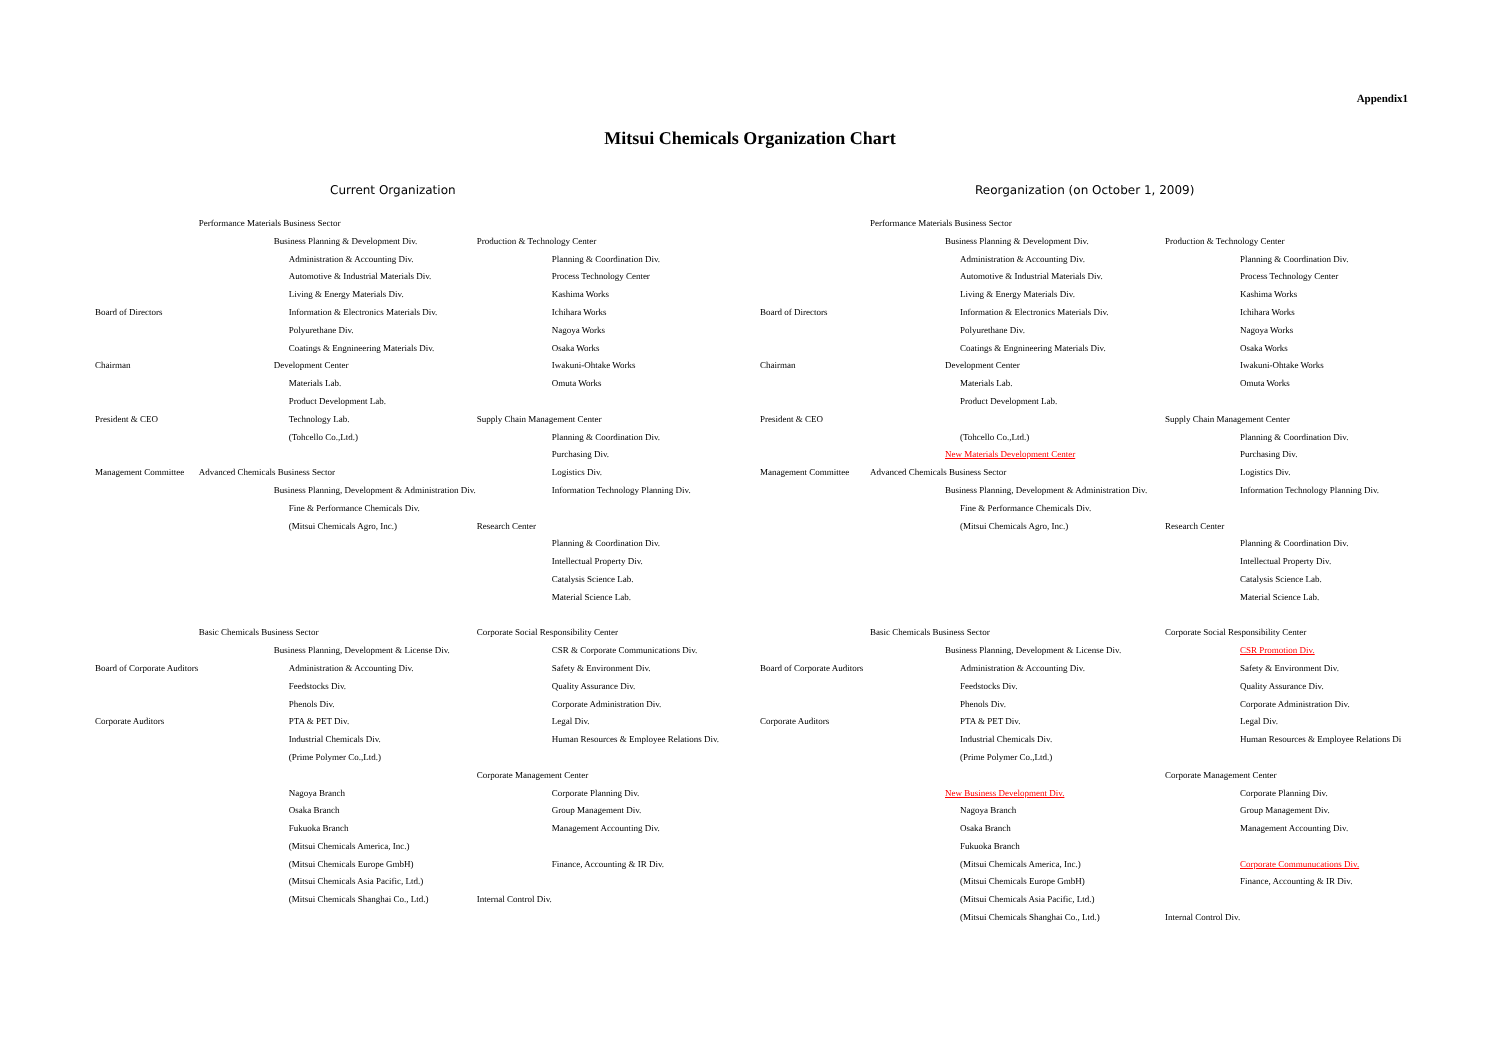Appendix1
Mitsui Chemicals Organization Chart
Current Organization
Board of Directors
Chairman
President & CEO
Management Committee
Board of Corporate Auditors
Corporate Auditors
Performance Materials Business Sector
Business Planning & Development Div.
Administration & Accounting Div.
Automotive & Industrial Materials Div.
Living & Energy Materials Div.
Information & Electronics Materials Div.
Polyurethane Div.
Coatings & Engnineering Materials Div.
Development Center
Materials Lab.
Product Development Lab.
Technology Lab.
(Tohcello Co.,Ltd.)
Advanced Chemicals Business Sector
Business Planning, Development & Administration Div.
Fine & Performance Chemicals Div.
(Mitsui Chemicals Agro, Inc.)
Basic Chemicals Business Sector
Business Planning, Development & License Div.
Administration & Accounting Div.
Feedstocks Div.
Phenols Div.
PTA & PET Div.
Industrial Chemicals Div.
(Prime Polymer Co.,Ltd.)
Nagoya Branch
Osaka Branch
Fukuoka Branch
(Mitsui Chemicals America, Inc.)
(Mitsui Chemicals Europe GmbH)
(Mitsui Chemicals Asia Pacific, Ltd.)
(Mitsui Chemicals Shanghai Co., Ltd.)
Production & Technology Center
Planning & Coordination Div.
Process Technology Center
Kashima Works
Ichihara Works
Nagoya Works
Osaka Works
Iwakuni-Ohtake Works
Omuta Works
Supply Chain Management Center
Planning & Coordination Div.
Purchasing Div.
Logistics Div.
Information Technology Planning Div.
Research Center
Planning & Coordination Div.
Intellectual Property Div.
Catalysis Science Lab.
Material Science Lab.
Corporate Social Responsibility Center
CSR & Corporate Communications Div.
Safety & Environment Div.
Quality Assurance Div.
Corporate Administration Div.
Legal Div.
Human Resources & Employee Relations Div.
Corporate Management Center
Corporate Planning Div.
Group Management Div.
Management Accounting Div.
Finance, Accounting & IR Div.
Internal Control Div.
Reorganization (on October 1, 2009)
Board of Directors
Chairman
President & CEO
Management Committee
Board of Corporate Auditors
Corporate Auditors
Performance Materials Business Sector
Business Planning & Development Div.
Administration & Accounting Div.
Automotive & Industrial Materials Div.
Living & Energy Materials Div.
Information & Electronics Materials Div.
Polyurethane Div.
Coatings & Engnineering Materials Div.
Development Center
Materials Lab.
Product Development Lab.
(Tohcello Co.,Ltd.)
New Materials Development Center
Advanced Chemicals Business Sector
Business Planning, Development & Administration Div.
Fine & Performance Chemicals Div.
(Mitsui Chemicals Agro, Inc.)
Basic Chemicals Business Sector
Business Planning, Development & License Div.
Administration & Accounting Div.
Feedstocks Div.
Phenols Div.
PTA & PET Div.
Industrial Chemicals Div.
(Prime Polymer Co.,Ltd.)
New Business Development Div.
Nagoya Branch
Osaka Branch
Fukuoka Branch
(Mitsui Chemicals America, Inc.)
(Mitsui Chemicals Europe GmbH)
(Mitsui Chemicals Asia Pacific, Ltd.)
(Mitsui Chemicals Shanghai Co., Ltd.)
Production & Technology Center
Planning & Coordination Div.
Process Technology Center
Kashima Works
Ichihara Works
Nagoya Works
Osaka Works
Iwakuni-Ohtake Works
Omuta Works
Supply Chain Management Center
Planning & Coordination Div.
Purchasing Div.
Logistics Div.
Information Technology Planning Div.
Research Center
Planning & Coordination Div.
Intellectual Property Div.
Catalysis Science Lab.
Material Science Lab.
Corporate Social Responsibility Center
CSR Promotion Div.
Safety & Environment Div.
Quality Assurance Div.
Corporate Administration Div.
Legal Div.
Human Resources & Employee Relations Di
Corporate Management Center
Corporate Planning Div.
Group Management Div.
Management Accounting Div.
Corporate Communucations Div.
Finance, Accounting & IR Div.
Internal Control Div.